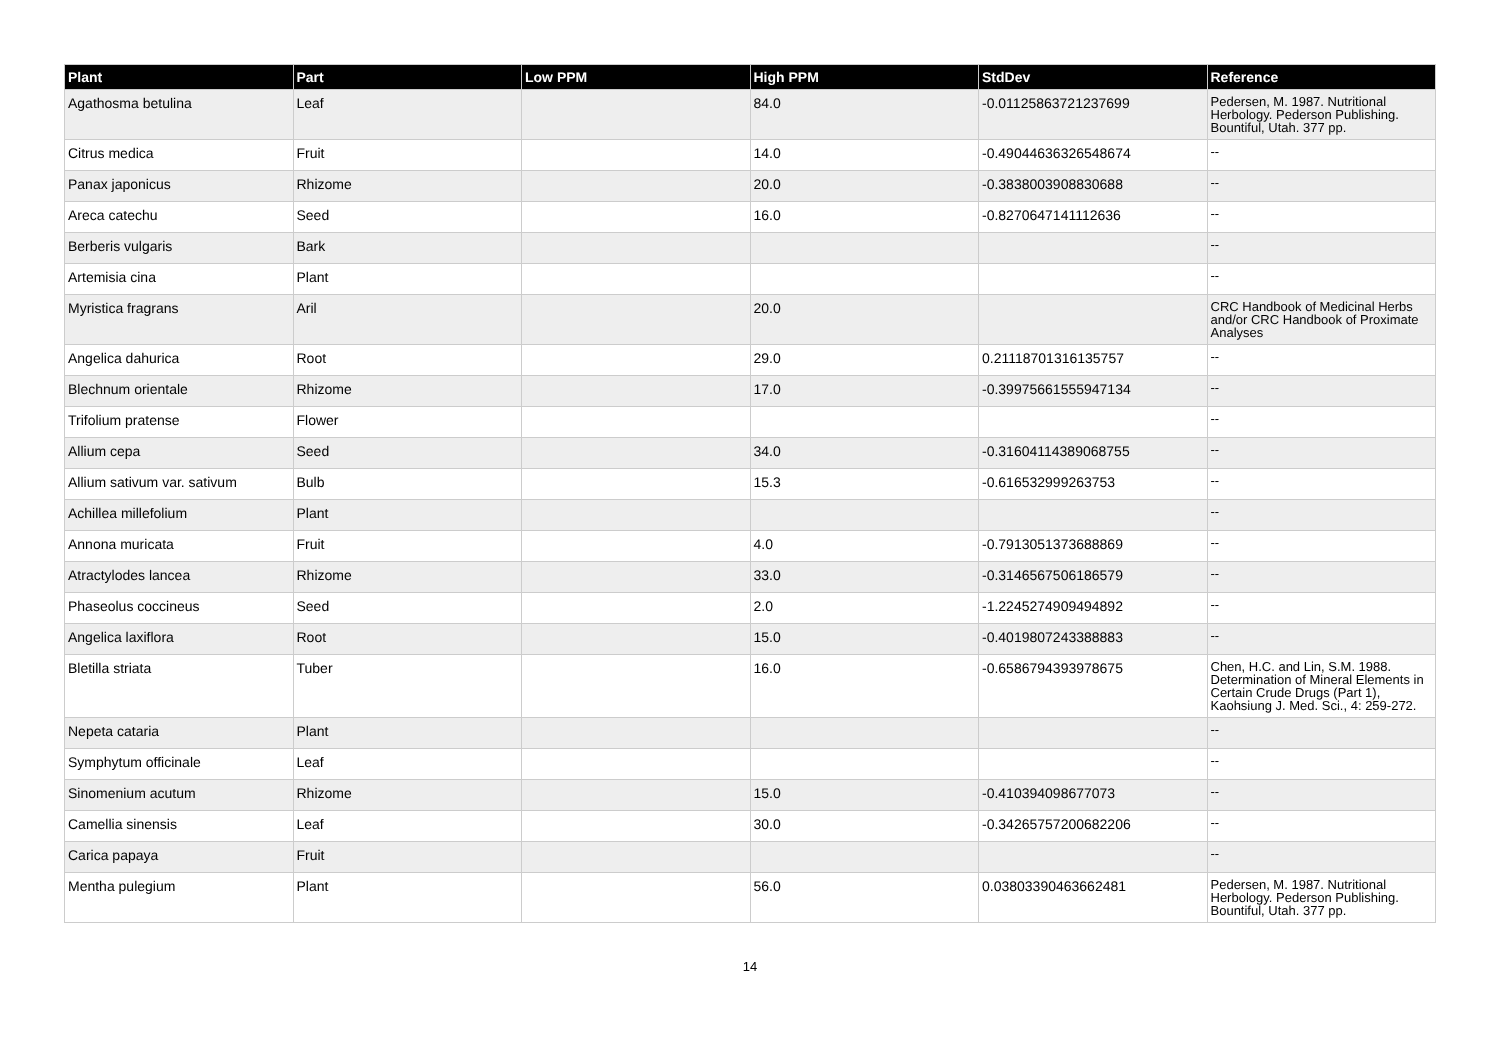| Plant | Part | Low PPM | High PPM | StdDev | Reference |
| --- | --- | --- | --- | --- | --- |
| Agathosma betulina | Leaf | | 84.0 | -0.01125863721237699 | Pedersen, M. 1987. Nutritional Herbology. Pederson Publishing. Bountiful, Utah. 377 pp. |
| Citrus medica | Fruit | | 14.0 | -0.49044636326548674 | -- |
| Panax japonicus | Rhizome | | 20.0 | -0.3838003908830688 | -- |
| Areca catechu | Seed | | 16.0 | -0.8270647141112636 | -- |
| Berberis vulgaris | Bark | | | | -- |
| Artemisia cina | Plant | | | | -- |
| Myristica fragrans | Aril | | 20.0 | | CRC Handbook of Medicinal Herbs and/or CRC Handbook of Proximate Analyses |
| Angelica dahurica | Root | | 29.0 | 0.21118701316135757 | -- |
| Blechnum orientale | Rhizome | | 17.0 | -0.39975661555947134 | -- |
| Trifolium pratense | Flower | | | | -- |
| Allium cepa | Seed | | 34.0 | -0.31604114389068755 | -- |
| Allium sativum var. sativum | Bulb | | 15.3 | -0.616532999263753 | -- |
| Achillea millefolium | Plant | | | | -- |
| Annona muricata | Fruit | | 4.0 | -0.7913051373688869 | -- |
| Atractylodes lancea | Rhizome | | 33.0 | -0.3146567506186579 | -- |
| Phaseolus coccineus | Seed | | 2.0 | -1.2245274909494892 | -- |
| Angelica laxiflora | Root | | 15.0 | -0.4019807243388883 | -- |
| Bletilla striata | Tuber | | 16.0 | -0.6586794393978675 | Chen, H.C. and Lin, S.M. 1988. Determination of Mineral Elements in Certain Crude Drugs (Part 1), Kaohsiung J. Med. Sci., 4: 259-272. |
| Nepeta cataria | Plant | | | | -- |
| Symphytum officinale | Leaf | | | | -- |
| Sinomenium acutum | Rhizome | | 15.0 | -0.410394098677073 | -- |
| Camellia sinensis | Leaf | | 30.0 | -0.34265757200682206 | -- |
| Carica papaya | Fruit | | | | -- |
| Mentha pulegium | Plant | | 56.0 | 0.03803390463662481 | Pedersen, M. 1987. Nutritional Herbology. Pederson Publishing. Bountiful, Utah. 377 pp. |
14